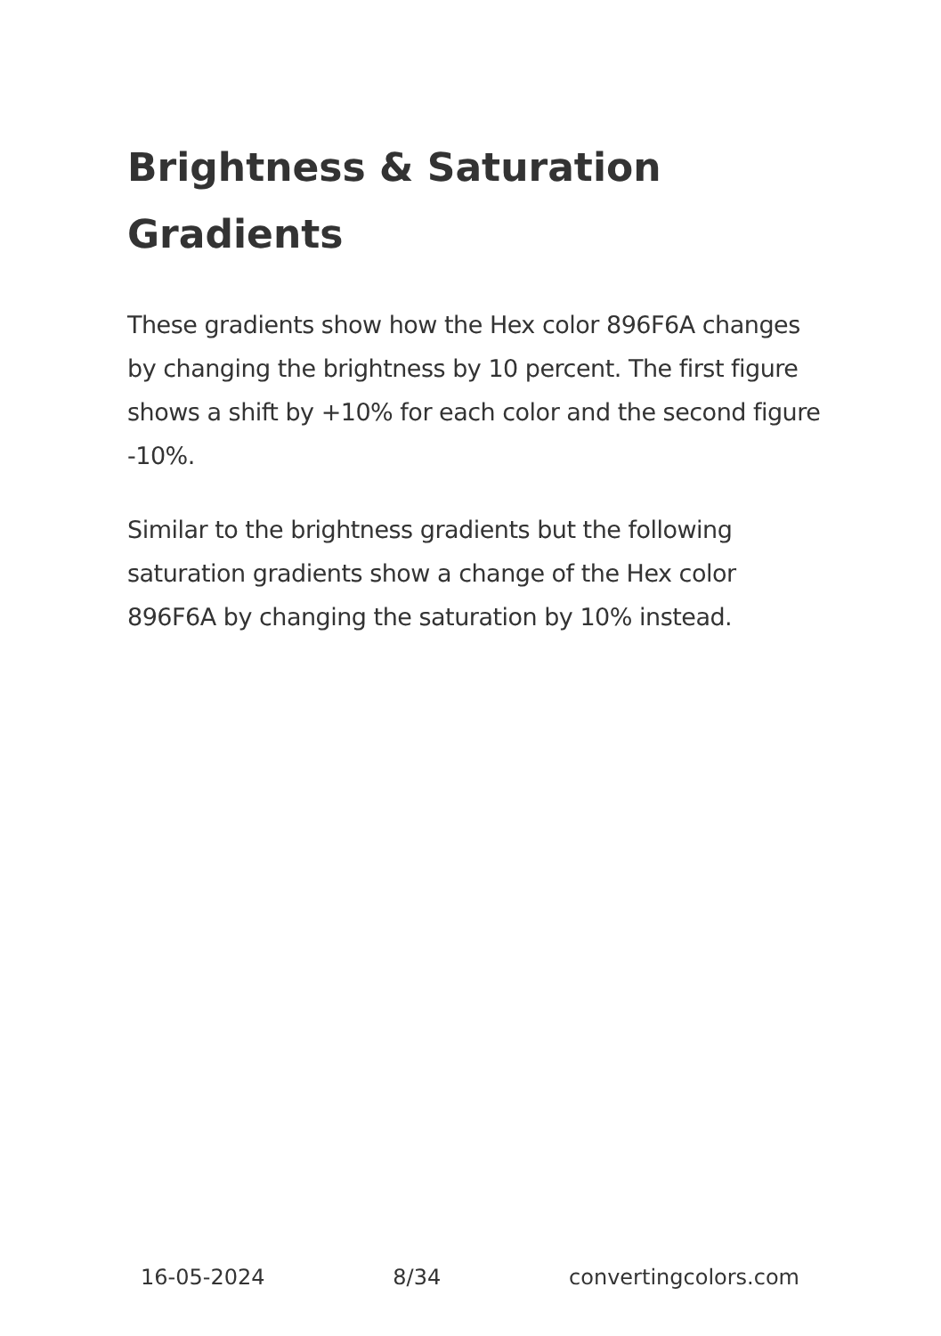Brightness & Saturation Gradients
These gradients show how the Hex color 896F6A changes by changing the brightness by 10 percent. The first figure shows a shift by +10% for each color and the second figure -10%.
Similar to the brightness gradients but the following saturation gradients show a change of the Hex color 896F6A by changing the saturation by 10% instead.
16-05-2024 8/34 convertingcolors.com